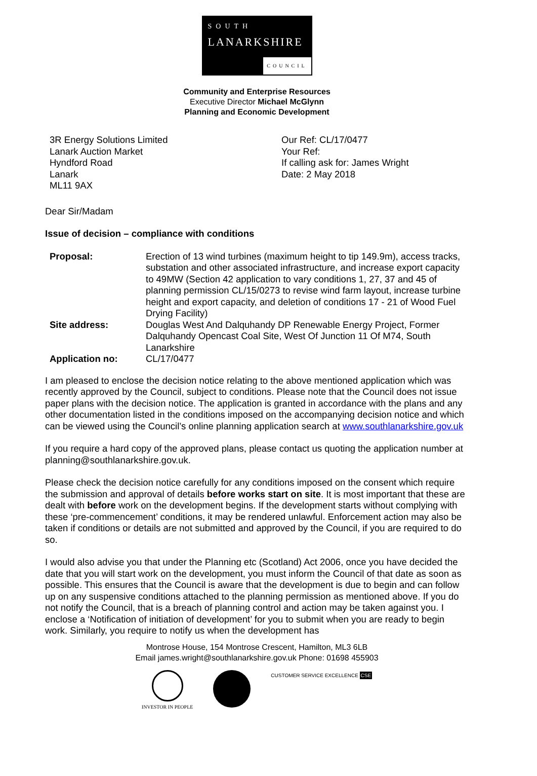SOUTH
LANARKSHIRE
COUNCIL
Community and Enterprise Resources
Executive Director Michael McGlynn
Planning and Economic Development
3R Energy Solutions Limited
Lanark Auction Market
Hyndford Road
Lanark
ML11 9AX
Our Ref: CL/17/0477
Your Ref:
If calling ask for: James Wright
Date: 2 May 2018
Dear Sir/Madam
Issue of decision – compliance with conditions
| Proposal: | Erection of 13 wind turbines (maximum height to tip 149.9m), access tracks, substation and other associated infrastructure, and increase export capacity to 49MW (Section 42 application to vary conditions 1, 27, 37 and 45 of planning permission CL/15/0273 to revise wind farm layout, increase turbine height and export capacity, and deletion of conditions 17 - 21 of Wood Fuel Drying Facility) |
| Site address: | Douglas West And Dalquhandy DP Renewable Energy Project, Former Dalquhandy Opencast Coal Site, West Of Junction 11 Of M74, South Lanarkshire |
| Application no: | CL/17/0477 |
I am pleased to enclose the decision notice relating to the above mentioned application which was recently approved by the Council, subject to conditions. Please note that the Council does not issue paper plans with the decision notice. The application is granted in accordance with the plans and any other documentation listed in the conditions imposed on the accompanying decision notice and which can be viewed using the Council’s online planning application search at www.southlanarkshire.gov.uk
If you require a hard copy of the approved plans, please contact us quoting the application number at planning@southlanarkshire.gov.uk.
Please check the decision notice carefully for any conditions imposed on the consent which require the submission and approval of details before works start on site. It is most important that these are dealt with before work on the development begins. If the development starts without complying with these ‘pre-commencement’ conditions, it may be rendered unlawful. Enforcement action may also be taken if conditions or details are not submitted and approved by the Council, if you are required to do so.
I would also advise you that under the Planning etc (Scotland) Act 2006, once you have decided the date that you will start work on the development, you must inform the Council of that date as soon as possible. This ensures that the Council is aware that the development is due to begin and can follow up on any suspensive conditions attached to the planning permission as mentioned above. If you do not notify the Council, that is a breach of planning control and action may be taken against you. I enclose a ‘Notification of initiation of development’ for you to submit when you are ready to begin work. Similarly, you require to notify us when the development has
Montrose House, 154 Montrose Crescent, Hamilton, ML3 6LB
Email james.wright@southlanarkshire.gov.uk Phone: 01698 455903
INVESTOR IN PEOPLE CUSTOMER SERVICE EXCELLENCE CSE